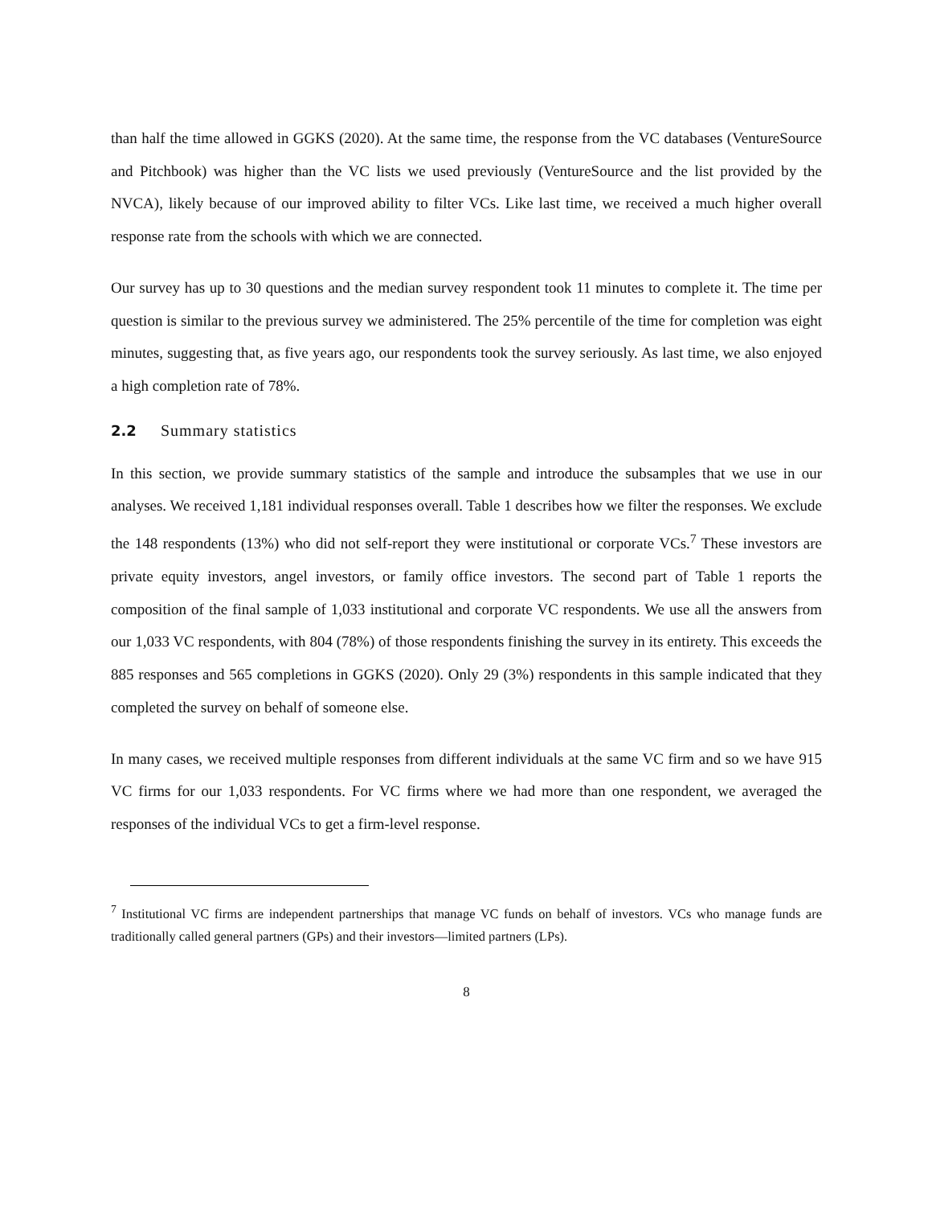than half the time allowed in GGKS (2020). At the same time, the response from the VC databases (VentureSource and Pitchbook) was higher than the VC lists we used previously (VentureSource and the list provided by the NVCA), likely because of our improved ability to filter VCs. Like last time, we received a much higher overall response rate from the schools with which we are connected.
Our survey has up to 30 questions and the median survey respondent took 11 minutes to complete it. The time per question is similar to the previous survey we administered. The 25% percentile of the time for completion was eight minutes, suggesting that, as five years ago, our respondents took the survey seriously. As last time, we also enjoyed a high completion rate of 78%.
2.2 Summary statistics
In this section, we provide summary statistics of the sample and introduce the subsamples that we use in our analyses. We received 1,181 individual responses overall. Table 1 describes how we filter the responses. We exclude the 148 respondents (13%) who did not self-report they were institutional or corporate VCs.<sup>7</sup> These investors are private equity investors, angel investors, or family office investors. The second part of Table 1 reports the composition of the final sample of 1,033 institutional and corporate VC respondents. We use all the answers from our 1,033 VC respondents, with 804 (78%) of those respondents finishing the survey in its entirety. This exceeds the 885 responses and 565 completions in GGKS (2020). Only 29 (3%) respondents in this sample indicated that they completed the survey on behalf of someone else.
In many cases, we received multiple responses from different individuals at the same VC firm and so we have 915 VC firms for our 1,033 respondents. For VC firms where we had more than one respondent, we averaged the responses of the individual VCs to get a firm-level response.
<sup>7</sup> Institutional VC firms are independent partnerships that manage VC funds on behalf of investors. VCs who manage funds are traditionally called general partners (GPs) and their investors—limited partners (LPs).
8